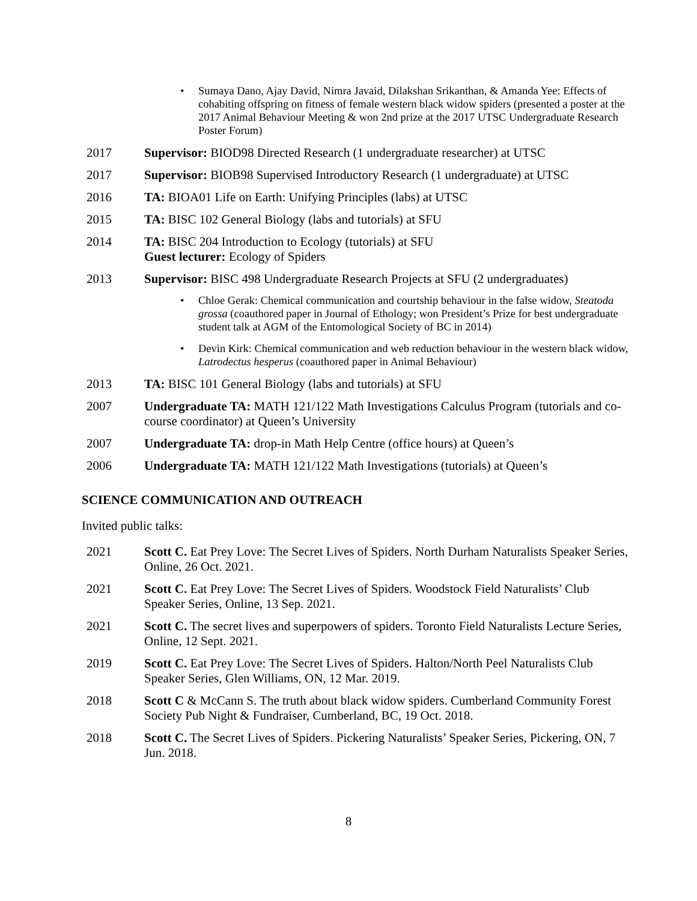• Sumaya Dano, Ajay David, Nimra Javaid, Dilakshan Srikanthan, & Amanda Yee: Effects of cohabiting offspring on fitness of female western black widow spiders (presented a poster at the 2017 Animal Behaviour Meeting & won 2nd prize at the 2017 UTSC Undergraduate Research Poster Forum)
2017 Supervisor: BIOD98 Directed Research (1 undergraduate researcher) at UTSC
2017 Supervisor: BIOB98 Supervised Introductory Research (1 undergraduate) at UTSC
2016 TA: BIOA01 Life on Earth: Unifying Principles (labs) at UTSC
2015 TA: BISC 102 General Biology (labs and tutorials) at SFU
2014 TA: BISC 204 Introduction to Ecology (tutorials) at SFU
Guest lecturer: Ecology of Spiders
2013 Supervisor: BISC 498 Undergraduate Research Projects at SFU (2 undergraduates)
• Chloe Gerak: Chemical communication and courtship behaviour in the false widow, Steatoda grossa (coauthored paper in Journal of Ethology; won President’s Prize for best undergraduate student talk at AGM of the Entomological Society of BC in 2014)
• Devin Kirk: Chemical communication and web reduction behaviour in the western black widow, Latrodectus hesperus (coauthored paper in Animal Behaviour)
2013 TA: BISC 101 General Biology (labs and tutorials) at SFU
2007 Undergraduate TA: MATH 121/122 Math Investigations Calculus Program (tutorials and co- course coordinator) at Queen’s University
2007 Undergraduate TA: drop-in Math Help Centre (office hours) at Queen’s
2006 Undergraduate TA: MATH 121/122 Math Investigations (tutorials) at Queen’s
SCIENCE COMMUNICATION AND OUTREACH
Invited public talks:
2021 Scott C. Eat Prey Love: The Secret Lives of Spiders. North Durham Naturalists Speaker Series, Online, 26 Oct. 2021.
2021 Scott C. Eat Prey Love: The Secret Lives of Spiders. Woodstock Field Naturalists’ Club Speaker Series, Online, 13 Sep. 2021.
2021 Scott C. The secret lives and superpowers of spiders. Toronto Field Naturalists Lecture Series, Online, 12 Sept. 2021.
2019 Scott C. Eat Prey Love: The Secret Lives of Spiders. Halton/North Peel Naturalists Club Speaker Series, Glen Williams, ON, 12 Mar. 2019.
2018 Scott C & McCann S. The truth about black widow spiders. Cumberland Community Forest Society Pub Night & Fundraiser, Cumberland, BC, 19 Oct. 2018.
2018 Scott C. The Secret Lives of Spiders. Pickering Naturalists’ Speaker Series, Pickering, ON, 7 Jun. 2018.
8